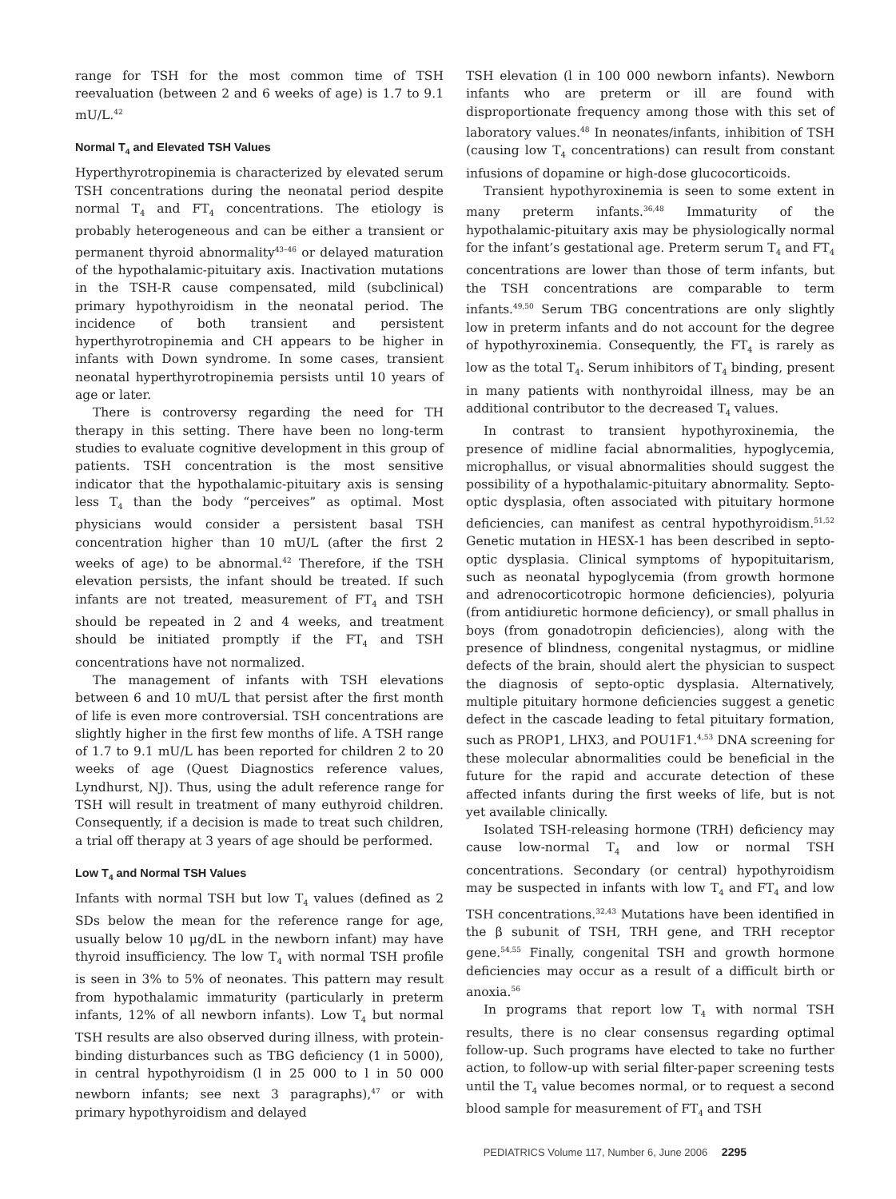range for TSH for the most common time of TSH reevaluation (between 2 and 6 weeks of age) is 1.7 to 9.1 mU/L.<sup>42</sup>
Normal T<sub>4</sub> and Elevated TSH Values
Hyperthyrotropinemia is characterized by elevated serum TSH concentrations during the neonatal period despite normal T<sub>4</sub> and FT<sub>4</sub> concentrations. The etiology is probably heterogeneous and can be either a transient or permanent thyroid abnormality<sup>43–46</sup> or delayed maturation of the hypothalamic-pituitary axis. Inactivation mutations in the TSH-R cause compensated, mild (subclinical) primary hypothyroidism in the neonatal period. The incidence of both transient and persistent hyperthyrotropinemia and CH appears to be higher in infants with Down syndrome. In some cases, transient neonatal hyperthyrotropinemia persists until 10 years of age or later.
There is controversy regarding the need for TH therapy in this setting. There have been no long-term studies to evaluate cognitive development in this group of patients. TSH concentration is the most sensitive indicator that the hypothalamic-pituitary axis is sensing less T<sub>4</sub> than the body “perceives” as optimal. Most physicians would consider a persistent basal TSH concentration higher than 10 mU/L (after the first 2 weeks of age) to be abnormal.<sup>42</sup> Therefore, if the TSH elevation persists, the infant should be treated. If such infants are not treated, measurement of FT<sub>4</sub> and TSH should be repeated in 2 and 4 weeks, and treatment should be initiated promptly if the FT<sub>4</sub> and TSH concentrations have not normalized.
The management of infants with TSH elevations between 6 and 10 mU/L that persist after the first month of life is even more controversial. TSH concentrations are slightly higher in the first few months of life. A TSH range of 1.7 to 9.1 mU/L has been reported for children 2 to 20 weeks of age (Quest Diagnostics reference values, Lyndhurst, NJ). Thus, using the adult reference range for TSH will result in treatment of many euthyroid children. Consequently, if a decision is made to treat such children, a trial off therapy at 3 years of age should be performed.
Low T<sub>4</sub> and Normal TSH Values
Infants with normal TSH but low T<sub>4</sub> values (defined as 2 SDs below the mean for the reference range for age, usually below 10 μg/dL in the newborn infant) may have thyroid insufficiency. The low T<sub>4</sub> with normal TSH profile is seen in 3% to 5% of neonates. This pattern may result from hypothalamic immaturity (particularly in preterm infants, 12% of all newborn infants). Low T<sub>4</sub> but normal TSH results are also observed during illness, with protein-binding disturbances such as TBG deficiency (1 in 5000), in central hypothyroidism (l in 25 000 to l in 50 000 newborn infants; see next 3 paragraphs),<sup>47</sup> or with primary hypothyroidism and delayed
TSH elevation (l in 100 000 newborn infants). Newborn infants who are preterm or ill are found with disproportionate frequency among those with this set of laboratory values.<sup>48</sup> In neonates/infants, inhibition of TSH (causing low T<sub>4</sub> concentrations) can result from constant infusions of dopamine or high-dose glucocorticoids.
Transient hypothyroxinemia is seen to some extent in many preterm infants.<sup>36,48</sup> Immaturity of the hypothalamic-pituitary axis may be physiologically normal for the infant’s gestational age. Preterm serum T<sub>4</sub> and FT<sub>4</sub> concentrations are lower than those of term infants, but the TSH concentrations are comparable to term infants.<sup>49,50</sup> Serum TBG concentrations are only slightly low in preterm infants and do not account for the degree of hypothyroxinemia. Consequently, the FT<sub>4</sub> is rarely as low as the total T<sub>4</sub>. Serum inhibitors of T<sub>4</sub> binding, present in many patients with nonthyroidal illness, may be an additional contributor to the decreased T<sub>4</sub> values.
In contrast to transient hypothyroxinemia, the presence of midline facial abnormalities, hypoglycemia, microphallus, or visual abnormalities should suggest the possibility of a hypothalamic-pituitary abnormality. Septo-optic dysplasia, often associated with pituitary hormone deficiencies, can manifest as central hypothyroidism.<sup>51,52</sup> Genetic mutation in HESX-1 has been described in septo-optic dysplasia. Clinical symptoms of hypopituitarism, such as neonatal hypoglycemia (from growth hormone and adrenocorticotropic hormone deficiencies), polyuria (from antidiuretic hormone deficiency), or small phallus in boys (from gonadotropin deficiencies), along with the presence of blindness, congenital nystagmus, or midline defects of the brain, should alert the physician to suspect the diagnosis of septo-optic dysplasia. Alternatively, multiple pituitary hormone deficiencies suggest a genetic defect in the cascade leading to fetal pituitary formation, such as PROP1, LHX3, and POU1F1.<sup>4,53</sup> DNA screening for these molecular abnormalities could be beneficial in the future for the rapid and accurate detection of these affected infants during the first weeks of life, but is not yet available clinically.
Isolated TSH-releasing hormone (TRH) deficiency may cause low-normal T<sub>4</sub> and low or normal TSH concentrations. Secondary (or central) hypothyroidism may be suspected in infants with low T<sub>4</sub> and FT<sub>4</sub> and low TSH concentrations.<sup>32,43</sup> Mutations have been identified in the β subunit of TSH, TRH gene, and TRH receptor gene.<sup>54,55</sup> Finally, congenital TSH and growth hormone deficiencies may occur as a result of a difficult birth or anoxia.<sup>56</sup>
In programs that report low T<sub>4</sub> with normal TSH results, there is no clear consensus regarding optimal follow-up. Such programs have elected to take no further action, to follow-up with serial filter-paper screening tests until the T<sub>4</sub> value becomes normal, or to request a second blood sample for measurement of FT<sub>4</sub> and TSH
PEDIATRICS Volume 117, Number 6, June 2006 2295